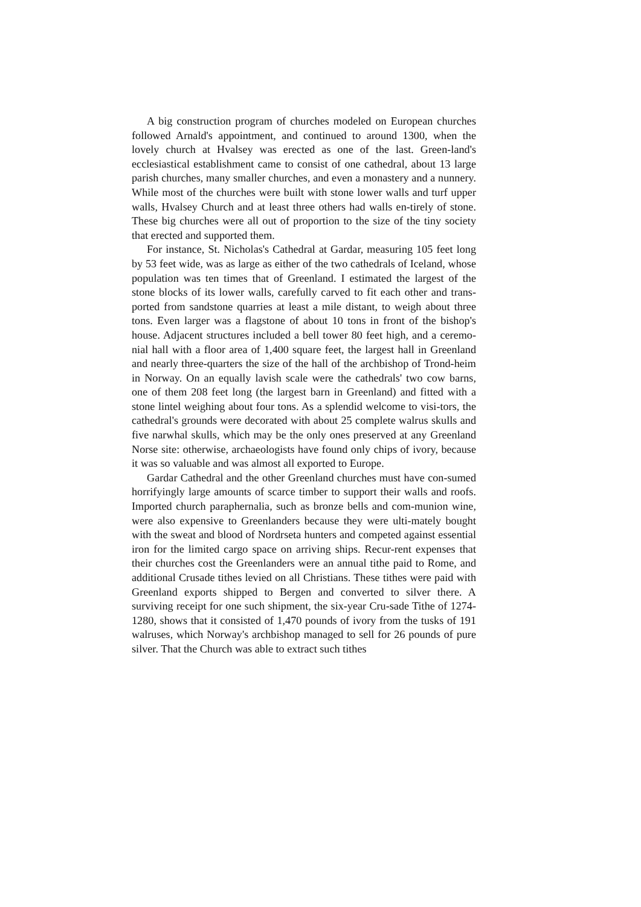A big construction program of churches modeled on European churches followed Arnald's appointment, and continued to around 1300, when the lovely church at Hvalsey was erected as one of the last. Green-land's ecclesiastical establishment came to consist of one cathedral, about 13 large parish churches, many smaller churches, and even a monastery and a nunnery. While most of the churches were built with stone lower walls and turf upper walls, Hvalsey Church and at least three others had walls en-tirely of stone. These big churches were all out of proportion to the size of the tiny society that erected and supported them.
For instance, St. Nicholas's Cathedral at Gardar, measuring 105 feet long by 53 feet wide, was as large as either of the two cathedrals of Iceland, whose population was ten times that of Greenland. I estimated the largest of the stone blocks of its lower walls, carefully carved to fit each other and trans-ported from sandstone quarries at least a mile distant, to weigh about three tons. Even larger was a flagstone of about 10 tons in front of the bishop's house. Adjacent structures included a bell tower 80 feet high, and a ceremo-nial hall with a floor area of 1,400 square feet, the largest hall in Greenland and nearly three-quarters the size of the hall of the archbishop of Trond-heim in Norway. On an equally lavish scale were the cathedrals' two cow barns, one of them 208 feet long (the largest barn in Greenland) and fitted with a stone lintel weighing about four tons. As a splendid welcome to visi-tors, the cathedral's grounds were decorated with about 25 complete walrus skulls and five narwhal skulls, which may be the only ones preserved at any Greenland Norse site: otherwise, archaeologists have found only chips of ivory, because it was so valuable and was almost all exported to Europe.
Gardar Cathedral and the other Greenland churches must have con-sumed horrifyingly large amounts of scarce timber to support their walls and roofs. Imported church paraphernalia, such as bronze bells and com-munion wine, were also expensive to Greenlanders because they were ulti-mately bought with the sweat and blood of Nordrseta hunters and competed against essential iron for the limited cargo space on arriving ships. Recur-rent expenses that their churches cost the Greenlanders were an annual tithe paid to Rome, and additional Crusade tithes levied on all Christians. These tithes were paid with Greenland exports shipped to Bergen and converted to silver there. A surviving receipt for one such shipment, the six-year Cru-sade Tithe of 1274-1280, shows that it consisted of 1,470 pounds of ivory from the tusks of 191 walruses, which Norway's archbishop managed to sell for 26 pounds of pure silver. That the Church was able to extract such tithes